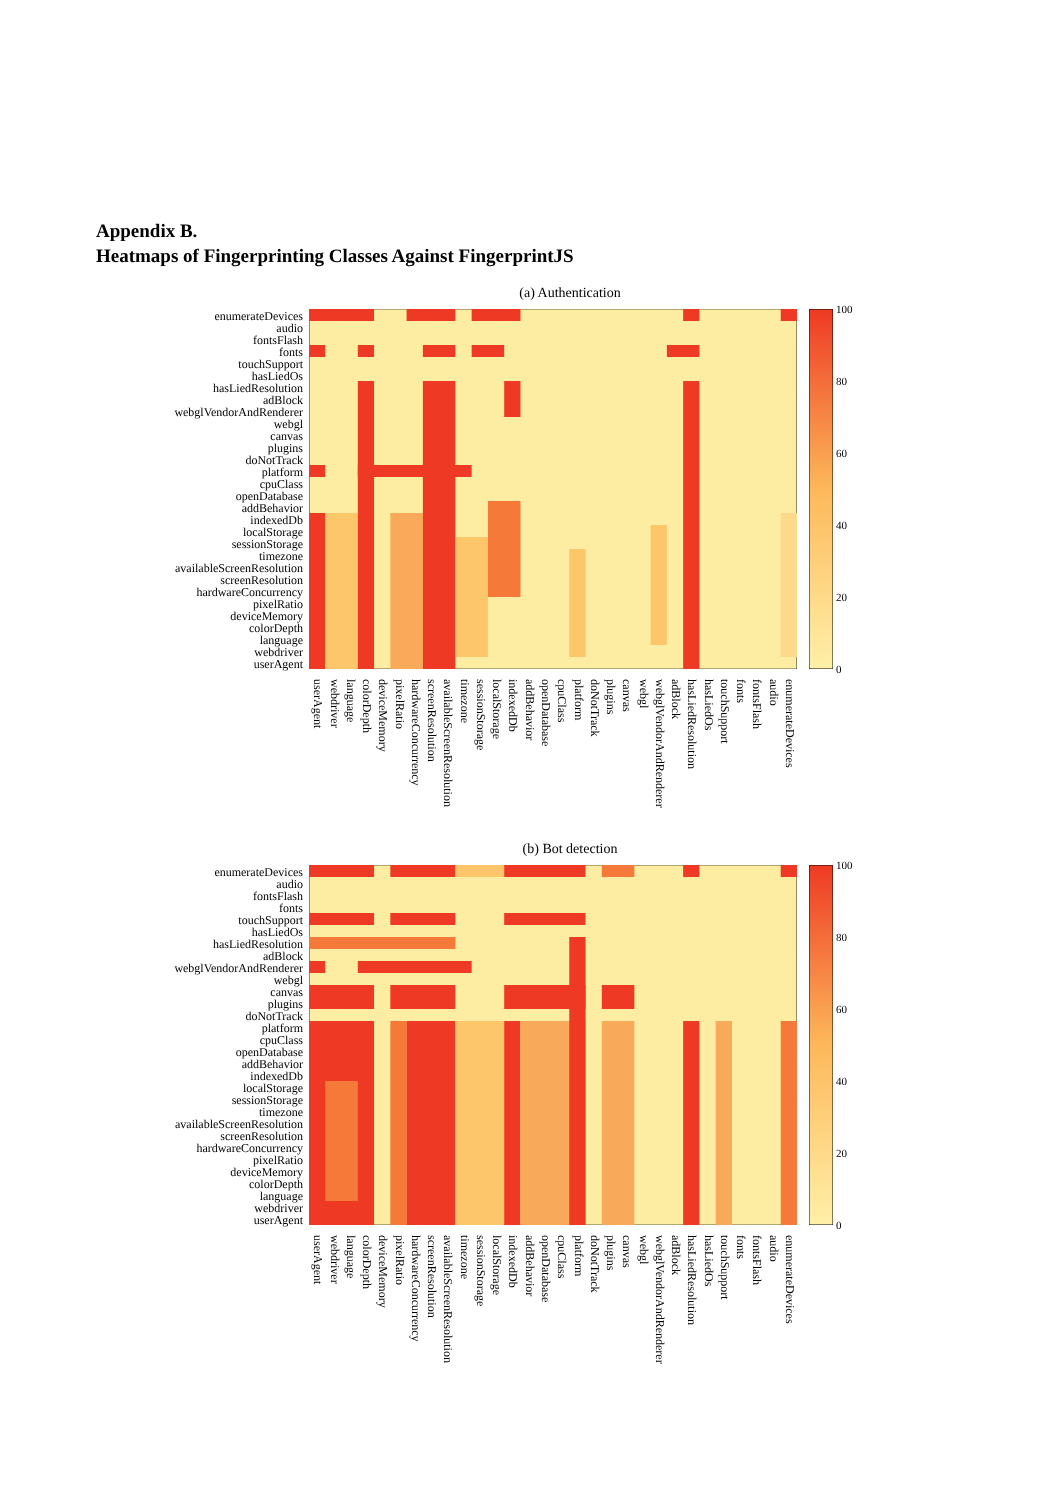Appendix B.
Heatmaps of Fingerprinting Classes Against FingerprintJS
(a) Authentication
enumerateDevices
audio
fontsFlash
fonts
touchSupport
hasLiedOs
hasLiedResolution
adBlock
webglVendorAndRenderer
webgl
canvas
plugins
doNotTrack
platform
cpuClass
openDatabase
addBehavior
indexedDb
localStorage
sessionStorage
timezone
availableScreenResolution
screenResolution
hardwareConcurrency
pixelRatio
deviceMemory
colorDepth
language
webdriver
userAgent
100
80
60
40
20
0
userAgent webdriver language colorDepth deviceMemory pixelRatio hardwareConcurrency screenResolution availableScreenResolution timezone sessionStorage localStorage indexedDb addBehavior openDatabase cpuClass platform doNotTrack plugins canvas webgl webglVendorAndRenderer adBlock hasLiedResolution hasLiedOs touchSupport fonts fontsFlash audio enumerateDevices
(b) Bot detection
enumerateDevices
audio
fontsFlash
fonts
touchSupport
hasLiedOs
hasLiedResolution
adBlock
webglVendorAndRenderer
webgl
canvas
plugins
doNotTrack
platform
cpuClass
openDatabase
addBehavior
indexedDb
localStorage
sessionStorage
timezone
availableScreenResolution
screenResolution
hardwareConcurrency
pixelRatio
deviceMemory
colorDepth
language
webdriver
userAgent
100
80
60
40
20
0
userAgent webdriver language colorDepth deviceMemory pixelRatio hardwareConcurrency screenResolution availableScreenResolution timezone sessionStorage localStorage indexedDb addBehavior openDatabase cpuClass platform doNotTrack plugins canvas webgl webglVendorAndRenderer adBlock hasLiedResolution hasLiedOs touchSupport fonts fontsFlash audio enumerateDevices